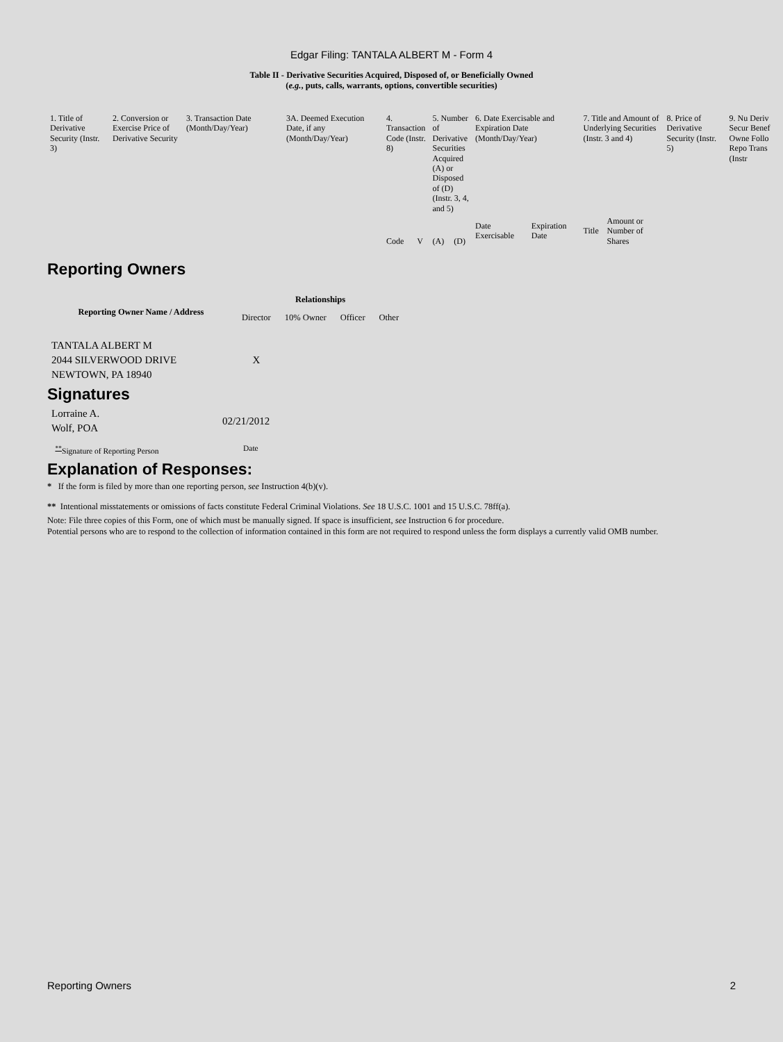Edgar Filing: TANTALA ALBERT M - Form 4
Table II - Derivative Securities Acquired, Disposed of, or Beneficially Owned
(e.g., puts, calls, warrants, options, convertible securities)
| 1. Title of Derivative Security (Instr. 3) | 2. Conversion or Exercise Price of Derivative Security | 3. Transaction Date (Month/Day/Year) | 3A. Deemed Execution Date, if any (Month/Day/Year) | 4. Transaction Code (Instr. 8) | | 5. Number of Derivative Securities Acquired (A) or Disposed of (D) (Instr. 3, 4, and 5) | | 6. Date Exercisable and Expiration Date (Month/Day/Year) | | 7. Title and Amount of Underlying Securities (Instr. 3 and 4) | | 8. Price of Derivative Security (Instr. 5) | 9. Nu Deriv Secur Benef Owne Follo Repo Trans (Instr |
| | | | | Code | V | (A) | (D) | Date Exercisable | Expiration Date | Title | Amount or Number of Shares | | |
Reporting Owners
| Reporting Owner Name / Address | Relationships | | | |
| --- | --- | --- | --- | --- |
| | Director | 10% Owner | Officer | Other |
| TANTALA ALBERT M 2044 SILVERWOOD DRIVE NEWTOWN, PA 18940 | X | | | |
Signatures
| Lorraine A. Wolf, POA | 02/21/2012 |
| <sup>**</sup> Signature of Reporting Person | Date |
Explanation of Responses:
* If the form is filed by more than one reporting person, see Instruction 4(b)(v).
** Intentional misstatements or omissions of facts constitute Federal Criminal Violations. See 18 U.S.C. 1001 and 15 U.S.C. 78ff(a).
Note: File three copies of this Form, one of which must be manually signed. If space is insufficient, see Instruction 6 for procedure.
Potential persons who are to respond to the collection of information contained in this form are not required to respond unless the form displays a currently valid OMB number.
Reporting Owners 2